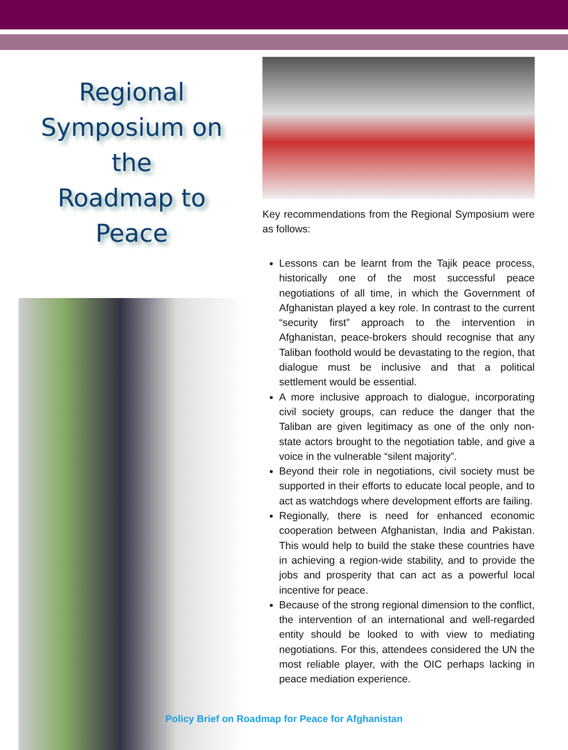Regional
Symposium on the
Roadmap to
Peace
Key recommendations from the Regional Symposium were as follows:
Lessons can be learnt from the Tajik peace process, historically one of the most successful peace negotiations of all time, in which the Government of Afghanistan played a key role. In contrast to the current “security first” approach to the intervention in Afghanistan, peace-brokers should recognise that any Taliban foothold would be devastating to the region, that dialogue must be inclusive and that a political settlement would be essential.
A more inclusive approach to dialogue, incorporating civil society groups, can reduce the danger that the Taliban are given legitimacy as one of the only non-state actors brought to the negotiation table, and give a voice in the vulnerable “silent majority”.
Beyond their role in negotiations, civil society must be supported in their efforts to educate local people, and to act as watchdogs where development efforts are failing.
Regionally, there is need for enhanced economic cooperation between Afghanistan, India and Pakistan. This would help to build the stake these countries have in achieving a region-wide stability, and to provide the jobs and prosperity that can act as a powerful local incentive for peace.
Because of the strong regional dimension to the conflict, the intervention of an international and well-regarded entity should be looked to with view to mediating negotiations. For this, attendees considered the UN the most reliable player, with the OIC perhaps lacking in peace mediation experience.
Policy Brief on Roadmap for Peace for Afghanistan